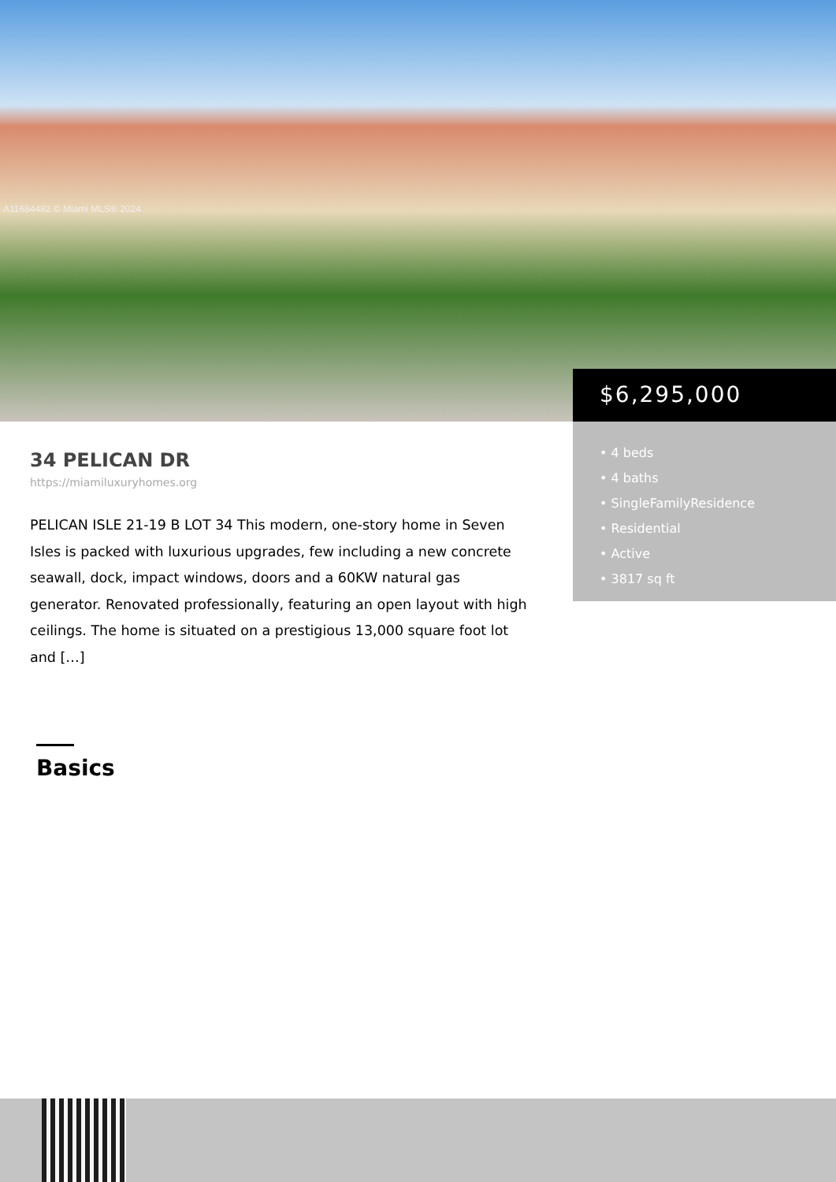A11684482 © Miami MLS® 2024
$6,295,000
• 4 beds
• 4 baths
• SingleFamilyResidence
• Residential
• Active
• 3817 sq ft
34 PELICAN DR
https://miamiluxuryhomes.org
PELICAN ISLE 21-19 B LOT 34 This modern, one-story home in Seven Isles is packed with luxurious upgrades, few including a new concrete seawall, dock, impact windows, doors and a 60KW natural gas generator. Renovated professionally, featuring an open layout with high ceilings. The home is situated on a prestigious 13,000 square foot lot and […]
Basics